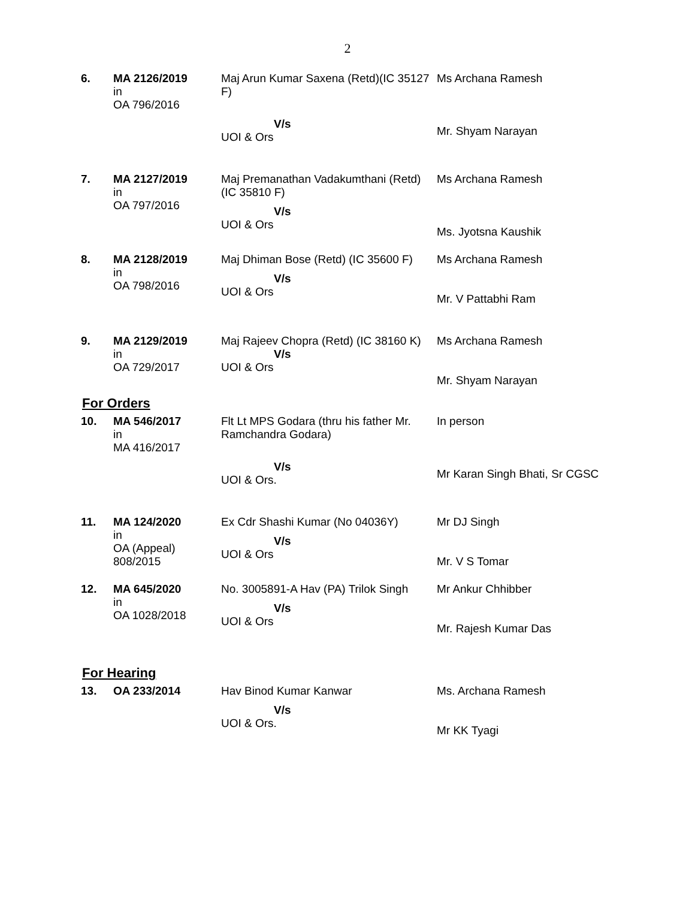2
| 6. | MA 2126/2019 in OA 796/2016 | Maj Arun Kumar Saxena (Retd)(IC 35127 F) V/s UOI & Ors | Ms Archana Ramesh Mr. Shyam Narayan |
| 7. | MA 2127/2019 in OA 797/2016 | Maj Premanathan Vadakumthani (Retd) (IC 35810 F) V/s UOI & Ors | Ms Archana Ramesh Ms. Jyotsna Kaushik |
| 8. | MA 2128/2019 in OA 798/2016 | Maj Dhiman Bose (Retd) (IC 35600 F) V/s UOI & Ors | Ms Archana Ramesh Mr. V Pattabhi Ram |
| 9. | MA 2129/2019 in OA 729/2017 | Maj Rajeev Chopra (Retd) (IC 38160 K) V/s UOI & Ors | Ms Archana Ramesh Mr. Shyam Narayan |
For Orders
| 10. | MA 546/2017 in MA 416/2017 | Flt Lt MPS Godara (thru his father Mr. Ramchandra Godara) V/s UOI & Ors. | In person Mr Karan Singh Bhati, Sr CGSC |
| 11. | MA 124/2020 in OA (Appeal) 808/2015 | Ex Cdr Shashi Kumar (No 04036Y) V/s UOI & Ors | Mr DJ Singh Mr. V S Tomar |
| 12. | MA 645/2020 in OA 1028/2018 | No. 3005891-A Hav (PA) Trilok Singh V/s UOI & Ors | Mr Ankur Chhibber Mr. Rajesh Kumar Das |
For Hearing
| 13. | OA 233/2014 | Hav Binod Kumar Kanwar V/s UOI & Ors. | Ms. Archana Ramesh Mr KK Tyagi |